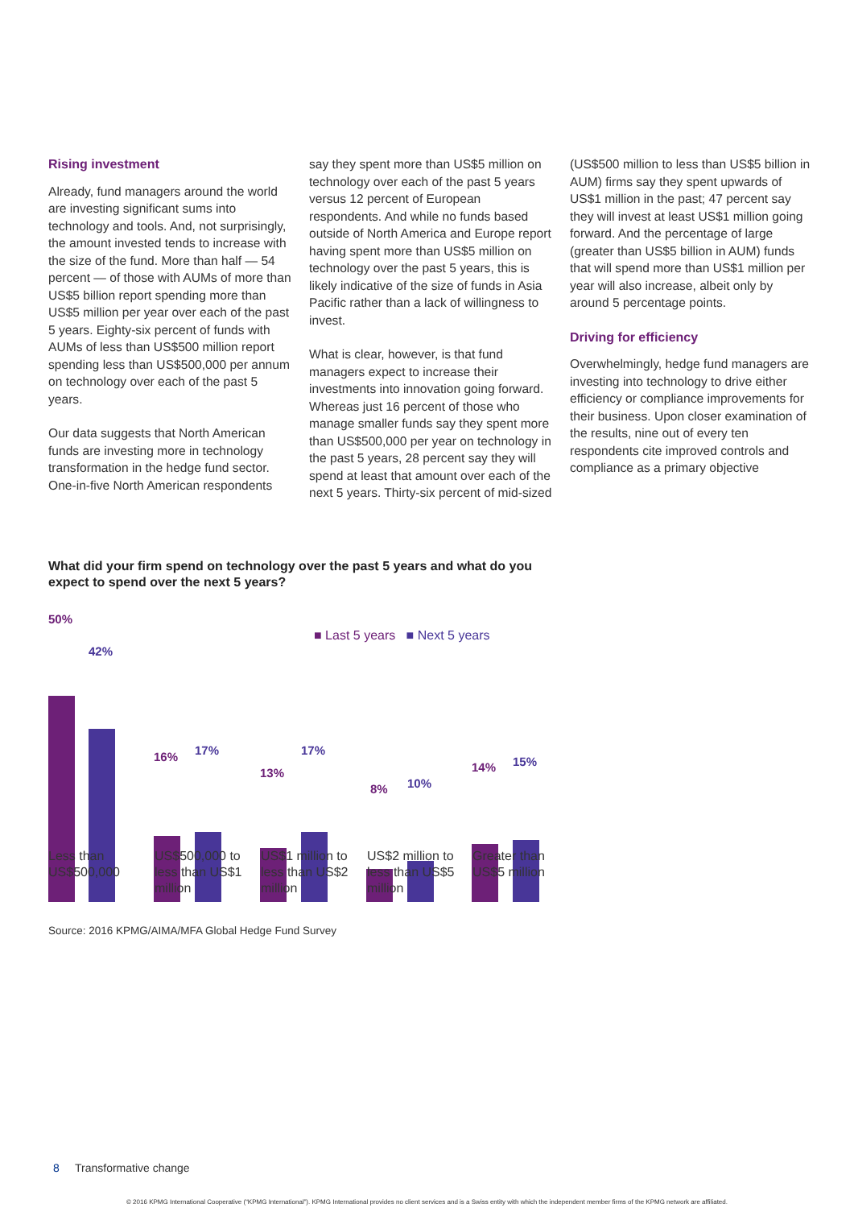Rising investment
Already, fund managers around the world are investing significant sums into technology and tools. And, not surprisingly, the amount invested tends to increase with the size of the fund. More than half — 54 percent — of those with AUMs of more than US$5 billion report spending more than US$5 million per year over each of the past 5 years. Eighty-six percent of funds with AUMs of less than US$500 million report spending less than US$500,000 per annum on technology over each of the past 5 years.
Our data suggests that North American funds are investing more in technology transformation in the hedge fund sector. One-in-five North American respondents
say they spent more than US$5 million on technology over each of the past 5 years versus 12 percent of European respondents. And while no funds based outside of North America and Europe report having spent more than US$5 million on technology over the past 5 years, this is likely indicative of the size of funds in Asia Pacific rather than a lack of willingness to invest.
What is clear, however, is that fund managers expect to increase their investments into innovation going forward. Whereas just 16 percent of those who manage smaller funds say they spent more than US$500,000 per year on technology in the past 5 years, 28 percent say they will spend at least that amount over each of the next 5 years. Thirty-six percent of mid-sized
(US$500 million to less than US$5 billion in AUM) firms say they spent upwards of US$1 million in the past; 47 percent say they will invest at least US$1 million going forward. And the percentage of large (greater than US$5 billion in AUM) funds that will spend more than US$1 million per year will also increase, albeit only by around 5 percentage points.
Driving for efficiency
Overwhelmingly, hedge fund managers are investing into technology to drive either efficiency or compliance improvements for their business. Upon closer examination of the results, nine out of every ten respondents cite improved controls and compliance as a primary objective
What did your firm spend on technology over the past 5 years and what do you expect to spend over the next 5 years?
■ Last 5 years ■ Next 5 years
50%
42%
16% 17%
13%
17%
8% 10%
14% 15%
Less than US$500,000
US$500,000 to less than US$1 million
US$1 million to less than US$2 million
US$2 million to less than US$5 million
Greater than US$5 million
Source: 2016 KPMG/AIMA/MFA Global Hedge Fund Survey
8 Transformative change
© 2016 KPMG International Cooperative (“KPMG International”). KPMG International provides no client services and is a Swiss entity with which the independent member firms of the KPMG network are affiliated.